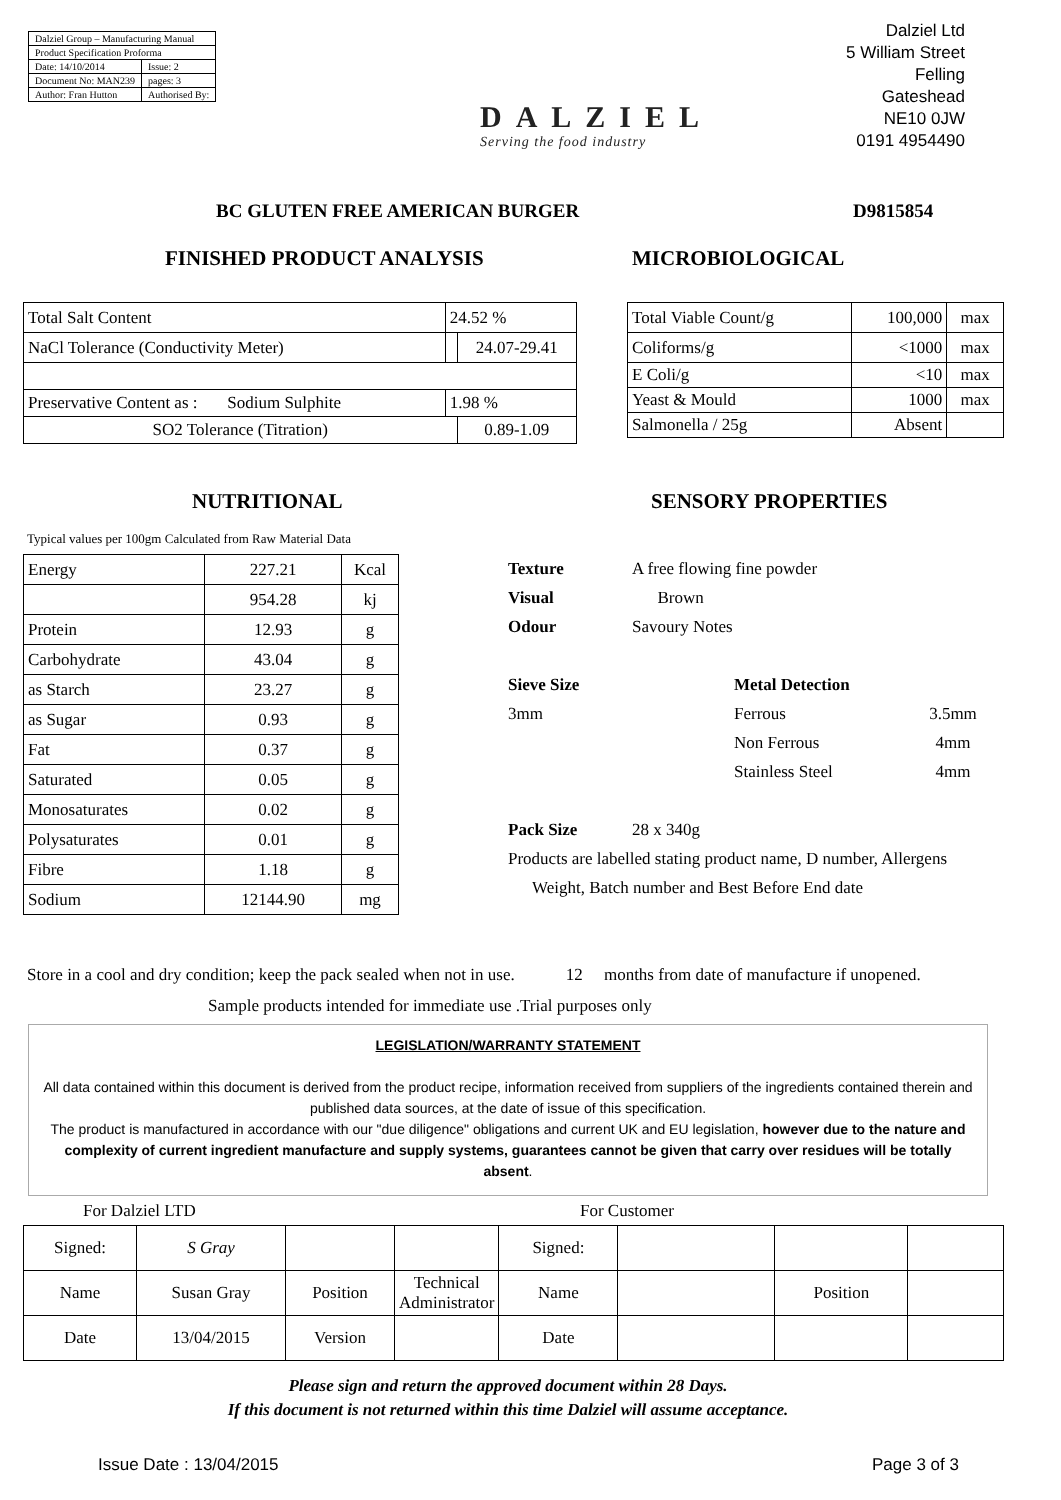| Dalziel Group – Manufacturing Manual | |
| Product Specification Proforma | |
| Date: 14/10/2014 | Issue: 2 |
| Document No: MAN239 | pages: 3 |
| Author: Fran Hutton | Authorised By: |
DALZIEL
Serving the food industry
Dalziel Ltd
5 William Street
Felling
Gateshead
NE10 0JW
0191 4954490
BC GLUTEN FREE AMERICAN BURGER D9815854
FINISHED PRODUCT ANALYSIS MICROBIOLOGICAL
| Total Salt Content | 24.52 % | |
| NaCl Tolerance (Conductivity Meter) | | 24.07-29.41 |
| Preservative Content as : Sodium Sulphite | 1.98 % | |
| SO2 Tolerance (Titration) | | 0.89-1.09 |
| Total Viable Count/g | 100,000 | max |
| Coliforms/g | <1000 | max |
| E Coli/g | <10 | max |
| Yeast & Mould | 1000 | max |
| Salmonella / 25g | Absent | |
NUTRITIONAL SENSORY PROPERTIES
Typical values per 100gm Calculated from Raw Material Data
| Energy | 227.21 | Kcal |
| | 954.28 | kj |
| Protein | 12.93 | g |
| Carbohydrate | 43.04 | g |
| as Starch | 23.27 | g |
| as Sugar | 0.93 | g |
| Fat | 0.37 | g |
| Saturated | 0.05 | g |
| Monosaturates | 0.02 | g |
| Polysaturates | 0.01 | g |
| Fibre | 1.18 | g |
| Sodium | 12144.90 | mg |
| Texture | A free flowing fine powder | | |
| Visual | Brown | | |
| Odour | Savoury Notes | | |
| Sieve Size | | Metal Detection | |
| 3mm | | Ferrous | 3.5mm |
| | | Non Ferrous | 4mm |
| | | Stainless Steel | 4mm |
| Pack Size | 28 x 340g | | |
| Products are labelled stating product name, D number, Allergens | | | |
| Weight, Batch number and Best Before End date | | | |
Store in a cool and dry condition; keep the pack sealed when not in use. 12 months from date of manufacture if unopened.
Sample products intended for immediate use .Trial purposes only
LEGISLATION/WARRANTY STATEMENT
All data contained within this document is derived from the product recipe, information received from suppliers of the ingredients contained therein and published data sources, at the date of issue of this specification.
The product is manufactured in accordance with our "due diligence" obligations and current UK and EU legislation, however due to the nature and complexity of current ingredient manufacture and supply systems, guarantees cannot be given that carry over residues will be totally absent.
For Dalziel LTD For Customer
| Signed: | S Gray | | | Signed: | | | |
| Name | Susan Gray | Position | Technical Administrator | Name | | Position | |
| Date | 13/04/2015 | Version | | Date | | | |
Please sign and return the approved document within 28 Days.
If this document is not returned within this time Dalziel will assume acceptance.
Issue Date : 13/04/2015 Page 3 of 3